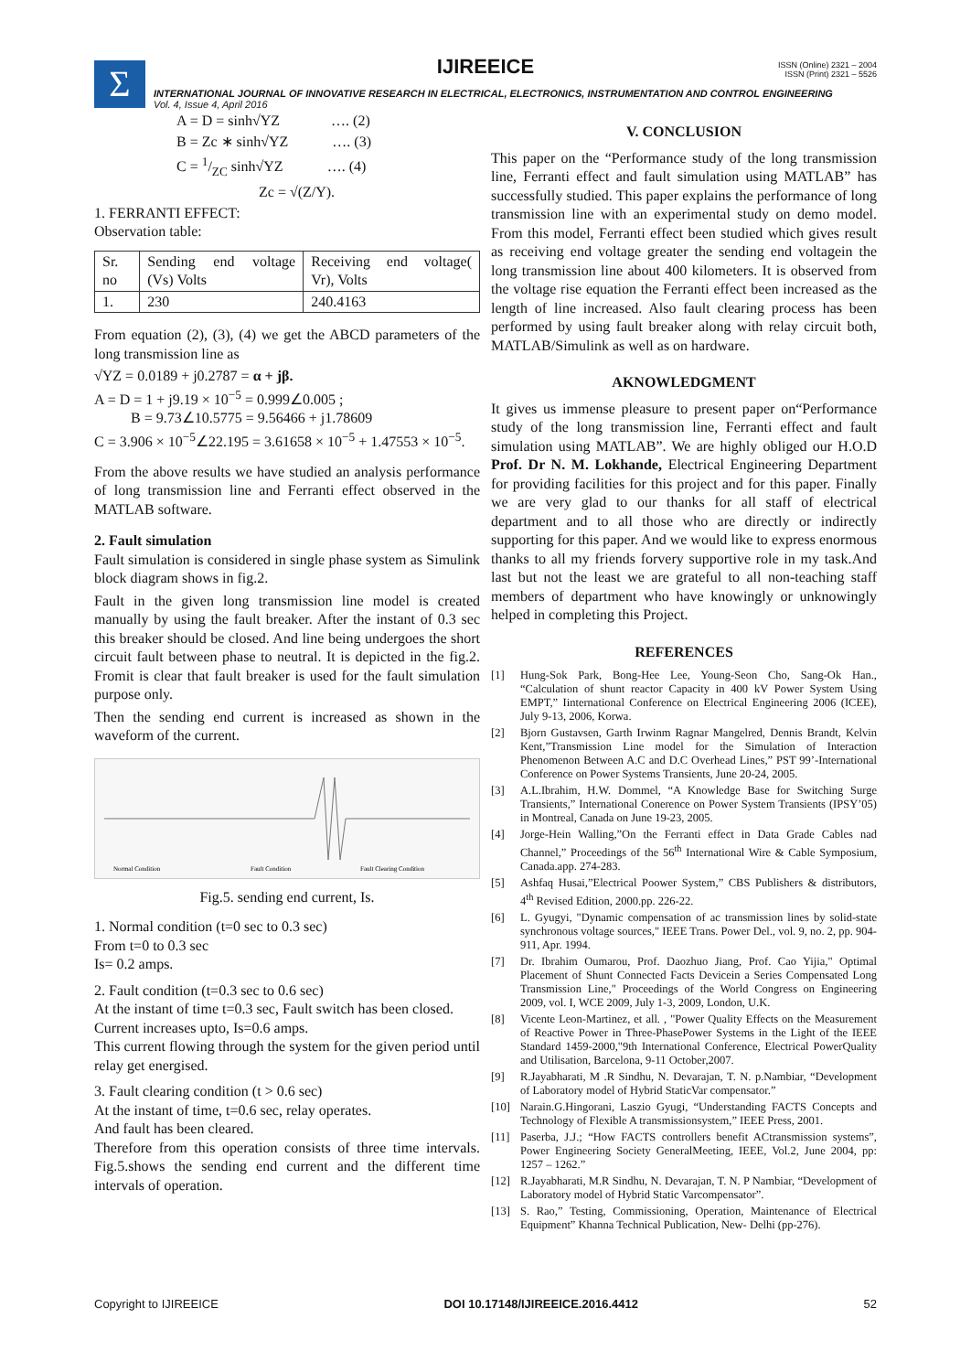Σ
IJIREEICE
ISSN (Online) 2321 – 2004
ISSN (Print) 2321 – 5526
INTERNATIONAL JOURNAL OF INNOVATIVE RESEARCH IN ELECTRICAL, ELECTRONICS, INSTRUMENTATION AND CONTROL ENGINEERING
Vol. 4, Issue 4, April 2016
A = D = sinh√YZ …. (2)
B = Zc ∗ sinh√YZ …. (3)
C = 1/ZC sinh√YZ …. (4)
Zc = √(Z/Y).
1. FERRANTI EFFECT:
Observation table:
| Sr. no | Sending end voltage (Vs) Volts | Receiving end voltage( Vr), Volts |
| 1. | 230 | 240.4163 |
From equation (2), (3), (4) we get the ABCD parameters of the long transmission line as
√YZ = 0.0189 + j0.2787 = α + jβ.
A = D = 1 + j9.19 × 10<sup>−5</sup> = 0.999∠0.005 ;
B = 9.73∠10.5775 = 9.56466 + j1.78609
C = 3.906 × 10<sup>−5</sup>∠22.195 = 3.61658 × 10<sup>−5</sup> + 1.47553 × 10<sup>−5</sup>.
From the above results we have studied an analysis performance of long transmission line and Ferranti effect observed in the MATLAB software.
2. Fault simulation
Fault simulation is considered in single phase system as Simulink block diagram shows in fig.2.
Fault in the given long transmission line model is created manually by using the fault breaker. After the instant of 0.3 sec this breaker should be closed. And line being undergoes the short circuit fault between phase to neutral. It is depicted in the fig.2. Fromit is clear that fault breaker is used for the fault simulation purpose only.
Then the sending end current is increased as shown in the waveform of the current.
Normal Condition
Fault Condition
Fault Clearing Condition
Fig.5. sending end current, Is.
1. Normal condition (t=0 sec to 0.3 sec)
From t=0 to 0.3 sec
Is= 0.2 amps.
2. Fault condition (t=0.3 sec to 0.6 sec)
At the instant of time t=0.3 sec, Fault switch has been closed.
Current increases upto, Is=0.6 amps.
This current flowing through the system for the given period until relay get energised.
3. Fault clearing condition (t > 0.6 sec)
At the instant of time, t=0.6 sec, relay operates.
And fault has been cleared.
Therefore from this operation consists of three time intervals. Fig.5.shows the sending end current and the different time intervals of operation.
V. CONCLUSION
This paper on the “Performance study of the long transmission line, Ferranti effect and fault simulation using MATLAB” has successfully studied. This paper explains the performance of long transmission line with an experimental study on demo model. From this model, Ferranti effect been studied which gives result as receiving end voltage greater the sending end voltagein the long transmission line about 400 kilometers. It is observed from the voltage rise equation the Ferranti effect been increased as the length of line increased. Also fault clearing process has been performed by using fault breaker along with relay circuit both, MATLAB/Simulink as well as on hardware.
AKNOWLEDGMENT
It gives us immense pleasure to present paper on“Performance study of the long transmission line, Ferranti effect and fault simulation using MATLAB”. We are highly obliged our H.O.D Prof. Dr N. M. Lokhande, Electrical Engineering Department for providing facilities for this project and for this paper. Finally we are very glad to our thanks for all staff of electrical department and to all those who are directly or indirectly supporting for this paper. And we would like to express enormous thanks to all my friends forvery supportive role in my task.And last but not the least we are grateful to all non-teaching staff members of department who have knowingly or unknowingly helped in completing this Project.
REFERENCES
[1] Hung-Sok Park, Bong-Hee Lee, Young-Seon Cho, Sang-Ok Han., “Calculation of shunt reactor Capacity in 400 kV Power System Using EMPT,” Iinternational Conference on Electrical Engineering 2006 (ICEE), July 9-13, 2006, Korwa.
[2] Bjorn Gustavsen, Garth Irwinm Ragnar Mangelred, Dennis Brandt, Kelvin Kent,”Transmission Line model for the Simulation of Interaction Phenomenon Between A.C and D.C Overhead Lines,” PST 99’-International Conference on Power Systems Transients, June 20-24, 2005.
[3] A.L.Ibrahim, H.W. Dommel, “A Knowledge Base for Switching Surge Transients,” International Conerence on Power System Transients (IPSY’05) in Montreal, Canada on June 19-23, 2005.
[4] Jorge-Hein Walling,”On the Ferranti effect in Data Grade Cables nad Channel,” Proceedings of the 56<sup>th</sup> International Wire & Cable Symposium, Canada.app. 274-283.
[5] Ashfaq Husai,”Electrical Poower System,” CBS Publishers & distributors, 4<sup>th</sup> Revised Edition, 2000.pp. 226-22.
[6] L. Gyugyi, "Dynamic compensation of ac transmission lines by solid-state synchronous voltage sources," IEEE Trans. Power Del., vol. 9, no. 2, pp. 904-911, Apr. 1994.
[7] Dr. Ibrahim Oumarou, Prof. Daozhuo Jiang, Prof. Cao Yijia," Optimal Placement of Shunt Connected Facts Devicein a Series Compensated Long Transmission Line," Proceedings of the World Congress on Engineering 2009, vol. I, WCE 2009, July 1-3, 2009, London, U.K.
[8] Vicente Leon-Martinez, et all. , "Power Quality Effects on the Measurement of Reactive Power in Three-PhasePower Systems in the Light of the IEEE Standard 1459-2000,"9th International Conference, Electrical PowerQuality and Utilisation, Barcelona, 9-11 October,2007.
[9] R.Jayabharati, M .R Sindhu, N. Devarajan, T. N. p.Nambiar, “Development of Laboratory model of Hybrid StaticVar compensator.”
[10] Narain.G.Hingorani, Laszio Gyugi, “Understanding FACTS Concepts and Technology of Flexible A transmissionsystem,” IEEE Press, 2001.
[11] Paserba, J.J.; “How FACTS controllers benefit ACtransmission systems”, Power Engineering Society GeneralMeeting, IEEE, Vol.2, June 2004, pp: 1257 – 1262.”
[12] R.Jayabharati, M.R Sindhu, N. Devarajan, T. N. P Nambiar, “Development of Laboratory model of Hybrid Static Varcompensator”.
[13] S. Rao,” Testing, Commissioning, Operation, Maintenance of Electrical Equipment” Khanna Technical Publication, New- Delhi (pp-276).
Copyright to IJIREEICE DOI 10.17148/IJIREEICE.2016.4412 52